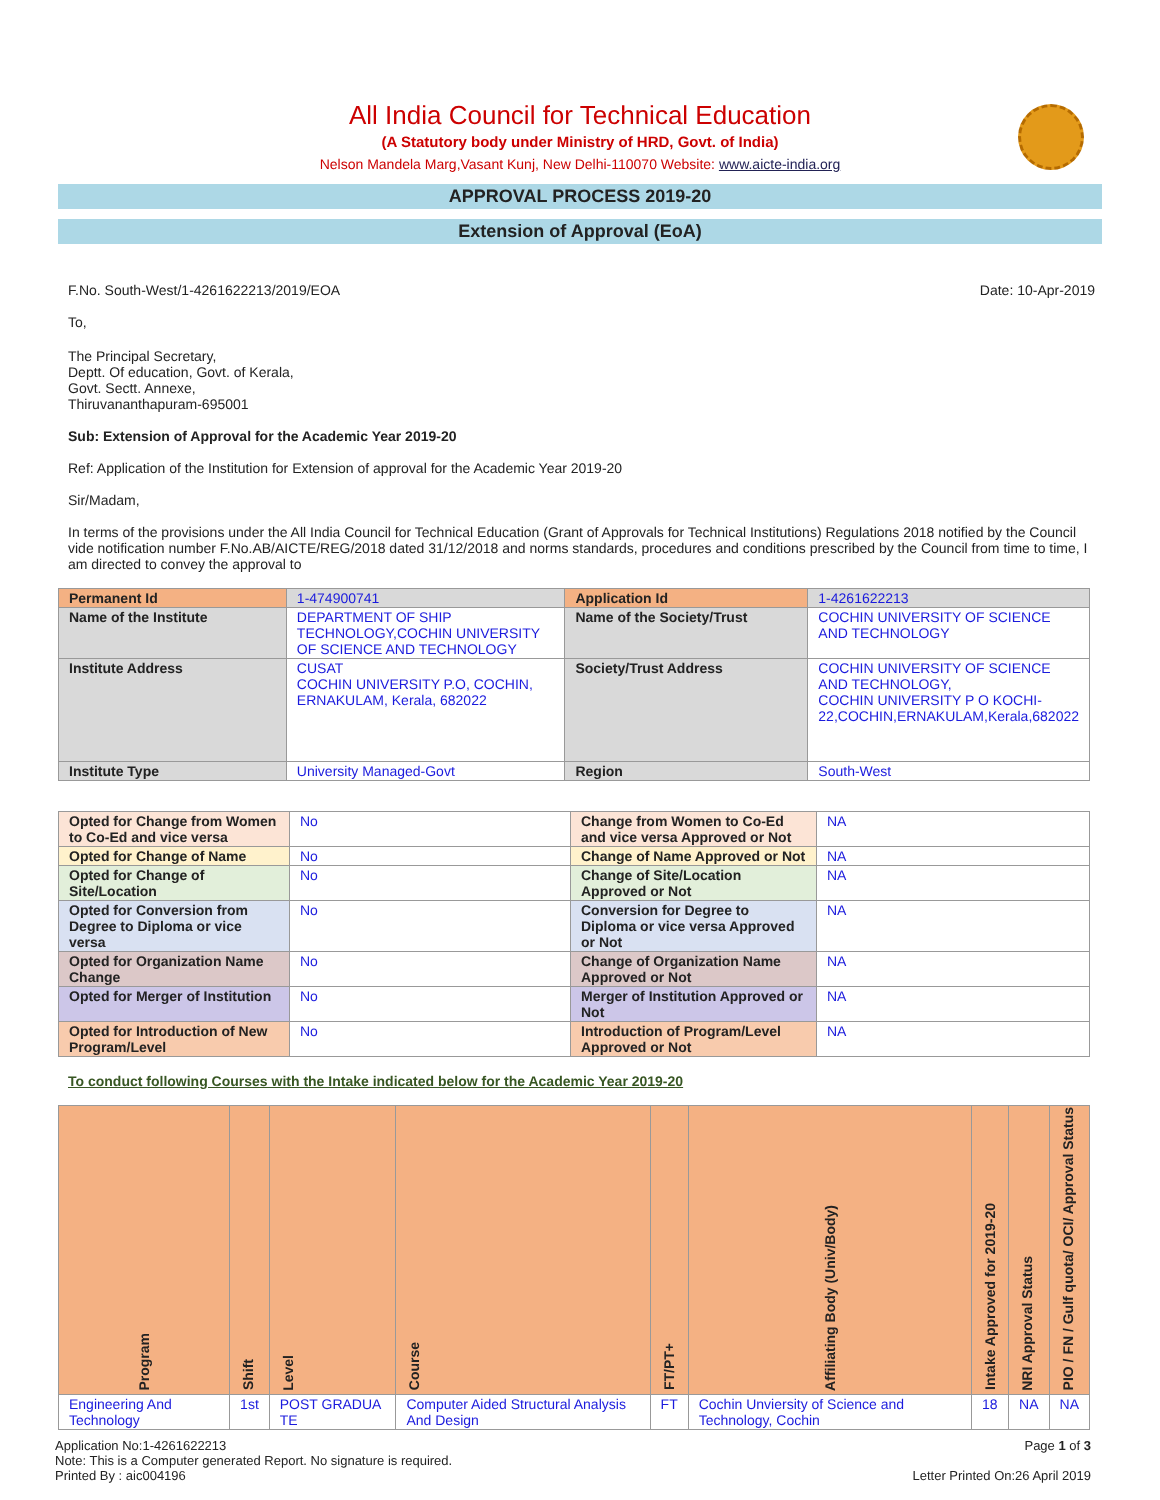All India Council for Technical Education
(A Statutory body under Ministry of HRD, Govt. of India)
Nelson Mandela Marg,Vasant Kunj, New Delhi-110070 Website: www.aicte-india.org
APPROVAL PROCESS 2019-20
Extension of Approval (EoA)
F.No. South-West/1-4261622213/2019/EOA Date: 10-Apr-2019
To,
The Principal Secretary,
Deptt. Of education, Govt. of Kerala,
Govt. Sectt. Annexe,
Thiruvananthapuram-695001
Sub: Extension of Approval for the Academic Year 2019-20
Ref: Application of the Institution for Extension of approval for the Academic Year 2019-20
Sir/Madam,
In terms of the provisions under the All India Council for Technical Education (Grant of Approvals for Technical Institutions) Regulations 2018 notified by the Council vide notification number F.No.AB/AICTE/REG/2018 dated 31/12/2018 and norms standards, procedures and conditions prescribed by the Council from time to time, I am directed to convey the approval to
| Permanent Id | 1-474900741 | Application Id | 1-4261622213 |
| Name of the Institute | DEPARTMENT OF SHIP TECHNOLOGY,COCHIN UNIVERSITY OF SCIENCE AND TECHNOLOGY | Name of the Society/Trust | COCHIN UNIVERSITY OF SCIENCE AND TECHNOLOGY |
| Institute Address | CUSAT COCHIN UNIVERSITY P.O, COCHIN, ERNAKULAM, Kerala, 682022 | Society/Trust Address | COCHIN UNIVERSITY OF SCIENCE AND TECHNOLOGY, COCHIN UNIVERSITY P O KOCHI-22,COCHIN,ERNAKULAM,Kerala,682022 |
| Institute Type | University Managed-Govt | Region | South-West |
| Opted for Change from Women to Co-Ed and vice versa | No | Change from Women to Co-Ed and vice versa Approved or Not | NA |
| Opted for Change of Name | No | Change of Name Approved or Not | NA |
| Opted for Change of Site/Location | No | Change of Site/Location Approved or Not | NA |
| Opted for Conversion from Degree to Diploma or vice versa | No | Conversion for Degree to Diploma or vice versa Approved or Not | NA |
| Opted for Organization Name Change | No | Change of Organization Name Approved or Not | NA |
| Opted for Merger of Institution | No | Merger of Institution Approved or Not | NA |
| Opted for Introduction of New Program/Level | No | Introduction of Program/Level Approved or Not | NA |
To conduct following Courses with the Intake indicated below for the Academic Year 2019-20
| Program | Shift | Level | Course | FT/PT+ | Affiliating Body (Univ/Body) | Intake Approved for 2019-20 | NRI Approval Status | PIO / FN / Gulf quota/ OCI/ Approval Status |
| --- | --- | --- | --- | --- | --- | --- | --- | --- |
| Engineering And Technology | 1st | POST GRADUA TE | Computer Aided Structural Analysis And Design | FT | Cochin Unviersity of Science and Technology, Cochin | 18 | NA | NA |
Application No:1-4261622213
Note: This is a Computer generated Report. No signature is required.
Printed By : aic004196
Page 1 of 3
Letter Printed On:26 April 2019